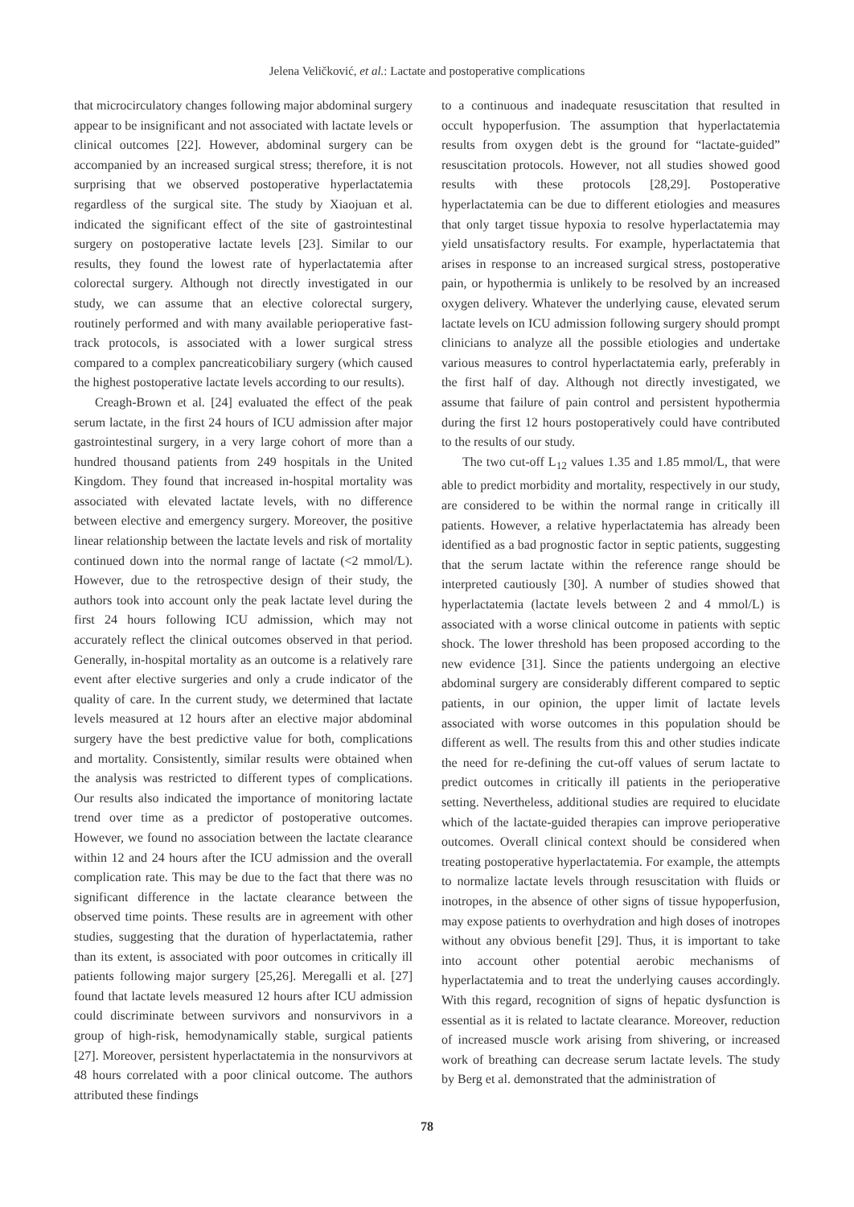Jelena Veličković, et al.: Lactate and postoperative complications
that microcirculatory changes following major abdominal surgery appear to be insignificant and not associated with lactate levels or clinical outcomes [22]. However, abdominal surgery can be accompanied by an increased surgical stress; therefore, it is not surprising that we observed postoperative hyperlactatemia regardless of the surgical site. The study by Xiaojuan et al. indicated the significant effect of the site of gastrointestinal surgery on postoperative lactate levels [23]. Similar to our results, they found the lowest rate of hyperlactatemia after colorectal surgery. Although not directly investigated in our study, we can assume that an elective colorectal surgery, routinely performed and with many available perioperative fast-track protocols, is associated with a lower surgical stress compared to a complex pancreaticobiliary surgery (which caused the highest postoperative lactate levels according to our results).
Creagh-Brown et al. [24] evaluated the effect of the peak serum lactate, in the first 24 hours of ICU admission after major gastrointestinal surgery, in a very large cohort of more than a hundred thousand patients from 249 hospitals in the United Kingdom. They found that increased in-hospital mortality was associated with elevated lactate levels, with no difference between elective and emergency surgery. Moreover, the positive linear relationship between the lactate levels and risk of mortality continued down into the normal range of lactate (<2 mmol/L). However, due to the retrospective design of their study, the authors took into account only the peak lactate level during the first 24 hours following ICU admission, which may not accurately reflect the clinical outcomes observed in that period. Generally, in-hospital mortality as an outcome is a relatively rare event after elective surgeries and only a crude indicator of the quality of care. In the current study, we determined that lactate levels measured at 12 hours after an elective major abdominal surgery have the best predictive value for both, complications and mortality. Consistently, similar results were obtained when the analysis was restricted to different types of complications. Our results also indicated the importance of monitoring lactate trend over time as a predictor of postoperative outcomes. However, we found no association between the lactate clearance within 12 and 24 hours after the ICU admission and the overall complication rate. This may be due to the fact that there was no significant difference in the lactate clearance between the observed time points. These results are in agreement with other studies, suggesting that the duration of hyperlactatemia, rather than its extent, is associated with poor outcomes in critically ill patients following major surgery [25,26]. Meregalli et al. [27] found that lactate levels measured 12 hours after ICU admission could discriminate between survivors and nonsurvivors in a group of high-risk, hemodynamically stable, surgical patients [27]. Moreover, persistent hyperlactatemia in the nonsurvivors at 48 hours correlated with a poor clinical outcome. The authors attributed these findings
to a continuous and inadequate resuscitation that resulted in occult hypoperfusion. The assumption that hyperlactatemia results from oxygen debt is the ground for “lactate-guided” resuscitation protocols. However, not all studies showed good results with these protocols [28,29]. Postoperative hyperlactatemia can be due to different etiologies and measures that only target tissue hypoxia to resolve hyperlactatemia may yield unsatisfactory results. For example, hyperlactatemia that arises in response to an increased surgical stress, postoperative pain, or hypothermia is unlikely to be resolved by an increased oxygen delivery. Whatever the underlying cause, elevated serum lactate levels on ICU admission following surgery should prompt clinicians to analyze all the possible etiologies and undertake various measures to control hyperlactatemia early, preferably in the first half of day. Although not directly investigated, we assume that failure of pain control and persistent hypothermia during the first 12 hours postoperatively could have contributed to the results of our study.
The two cut-off L<sub>12</sub> values 1.35 and 1.85 mmol/L, that were able to predict morbidity and mortality, respectively in our study, are considered to be within the normal range in critically ill patients. However, a relative hyperlactatemia has already been identified as a bad prognostic factor in septic patients, suggesting that the serum lactate within the reference range should be interpreted cautiously [30]. A number of studies showed that hyperlactatemia (lactate levels between 2 and 4 mmol/L) is associated with a worse clinical outcome in patients with septic shock. The lower threshold has been proposed according to the new evidence [31]. Since the patients undergoing an elective abdominal surgery are considerably different compared to septic patients, in our opinion, the upper limit of lactate levels associated with worse outcomes in this population should be different as well. The results from this and other studies indicate the need for re-defining the cut-off values of serum lactate to predict outcomes in critically ill patients in the perioperative setting. Nevertheless, additional studies are required to elucidate which of the lactate-guided therapies can improve perioperative outcomes. Overall clinical context should be considered when treating postoperative hyperlactatemia. For example, the attempts to normalize lactate levels through resuscitation with fluids or inotropes, in the absence of other signs of tissue hypoperfusion, may expose patients to overhydration and high doses of inotropes without any obvious benefit [29]. Thus, it is important to take into account other potential aerobic mechanisms of hyperlactatemia and to treat the underlying causes accordingly. With this regard, recognition of signs of hepatic dysfunction is essential as it is related to lactate clearance. Moreover, reduction of increased muscle work arising from shivering, or increased work of breathing can decrease serum lactate levels. The study by Berg et al. demonstrated that the administration of
78